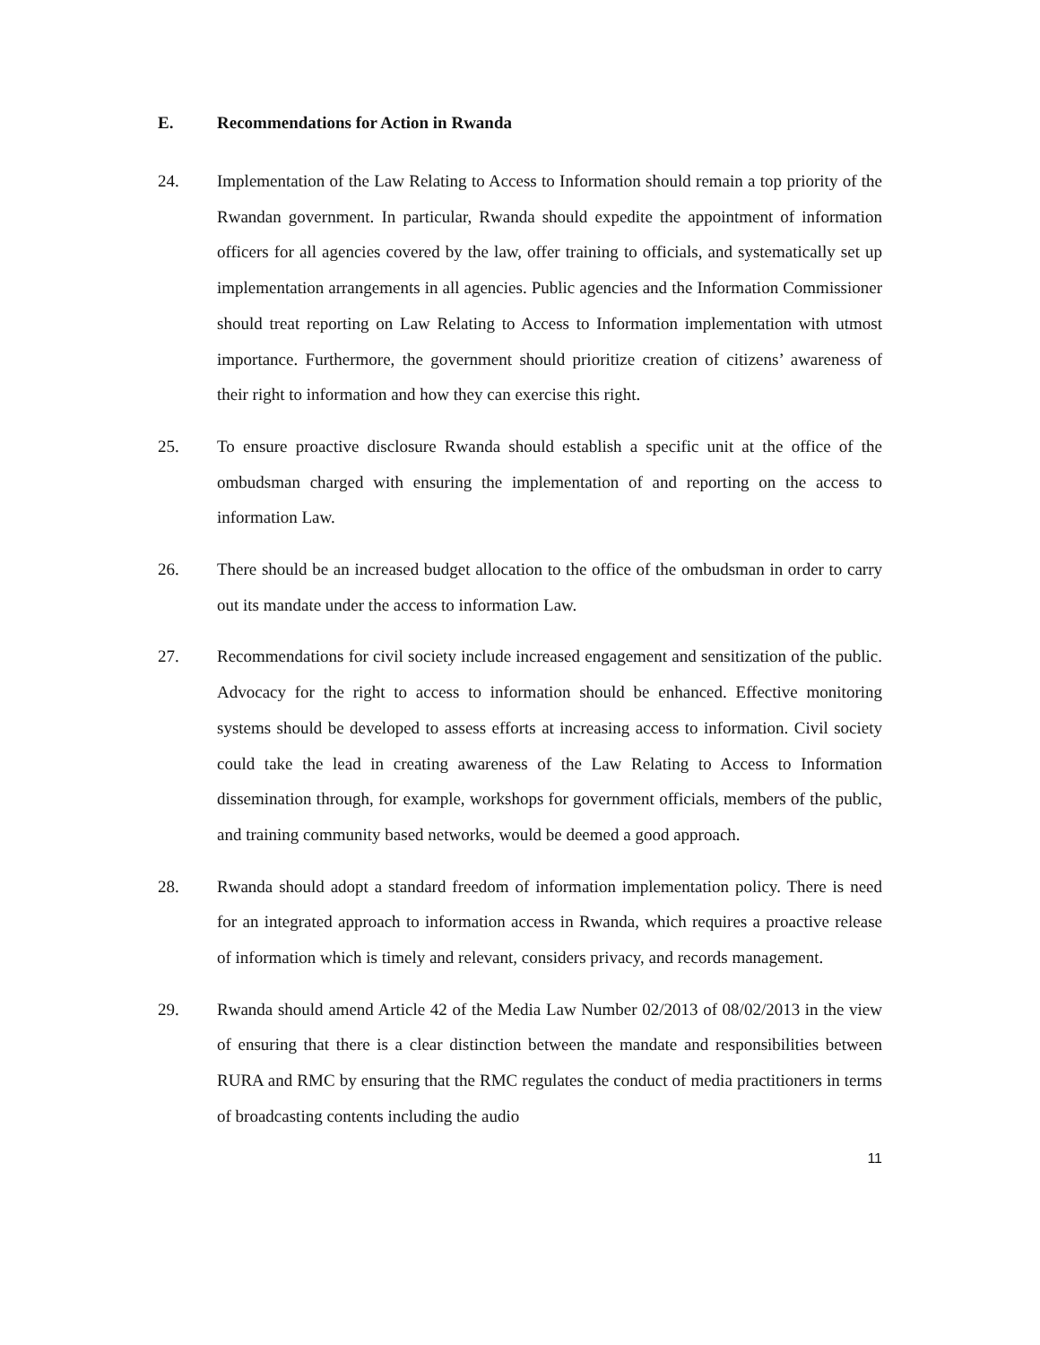E. Recommendations for Action in Rwanda
24. Implementation of the Law Relating to Access to Information should remain a top priority of the Rwandan government. In particular, Rwanda should expedite the appointment of information officers for all agencies covered by the law, offer training to officials, and systematically set up implementation arrangements in all agencies. Public agencies and the Information Commissioner should treat reporting on Law Relating to Access to Information implementation with utmost importance. Furthermore, the government should prioritize creation of citizens’ awareness of their right to information and how they can exercise this right.
25. To ensure proactive disclosure Rwanda should establish a specific unit at the office of the ombudsman charged with ensuring the implementation of and reporting on the access to information Law.
26. There should be an increased budget allocation to the office of the ombudsman in order to carry out its mandate under the access to information Law.
27. Recommendations for civil society include increased engagement and sensitization of the public. Advocacy for the right to access to information should be enhanced. Effective monitoring systems should be developed to assess efforts at increasing access to information. Civil society could take the lead in creating awareness of the Law Relating to Access to Information dissemination through, for example, workshops for government officials, members of the public, and training community based networks, would be deemed a good approach.
28. Rwanda should adopt a standard freedom of information implementation policy. There is need for an integrated approach to information access in Rwanda, which requires a proactive release of information which is timely and relevant, considers privacy, and records management.
29. Rwanda should amend Article 42 of the Media Law Number 02/2013 of 08/02/2013 in the view of ensuring that there is a clear distinction between the mandate and responsibilities between RURA and RMC by ensuring that the RMC regulates the conduct of media practitioners in terms of broadcasting contents including the audio
11